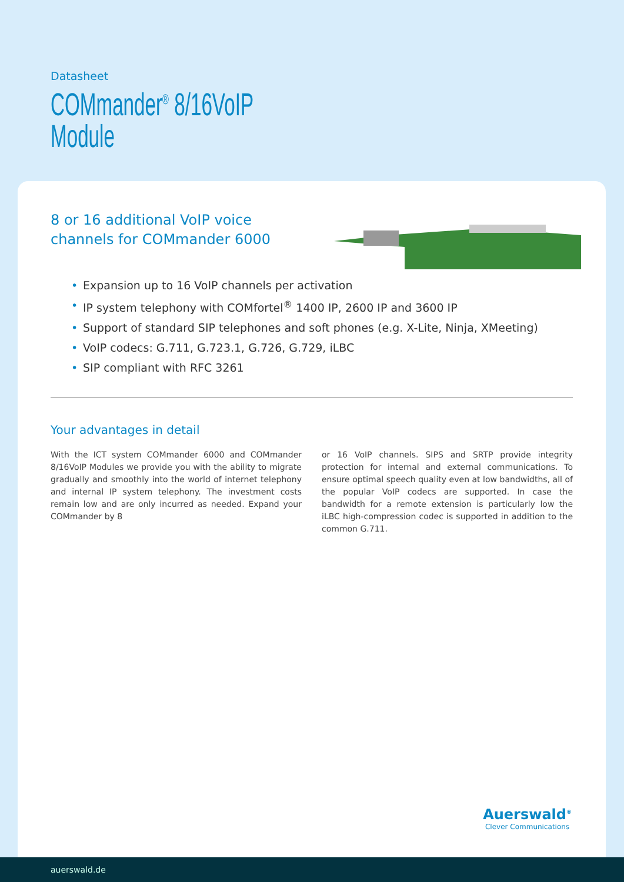Datasheet
COMmander<sup>®</sup> 8/16VoIP
Module
8 or 16 additional VoIP voice channels for COMmander 6000
• Expansion up to 16 VoIP channels per activation
• IP system telephony with COMfortel<sup>®</sup> 1400 IP, 2600 IP and 3600 IP
• Support of standard SIP telephones and soft phones (e.g. X-Lite, Ninja, XMeeting)
• VoIP codecs: G.711, G.723.1, G.726, G.729, iLBC
• SIP compliant with RFC 3261
Your advantages in detail
With the ICT system COMmander 6000 and COMmander 8/16VoIP Modules we provide you with the ability to migrate gradually and smoothly into the world of internet telephony and internal IP system telephony. The investment costs remain low and are only incurred as needed. Expand your COMmander by 8
or 16 VoIP channels. SIPS and SRTP provide integrity protection for internal and external communications. To ensure optimal speech quality even at low bandwidths, all of the popular VoIP codecs are supported. In case the bandwidth for a remote extension is particularly low the iLBC high-compression codec is supported in addition to the common G.711.
Auerswald<sup>®</sup>
Clever Communications
auerswald.de